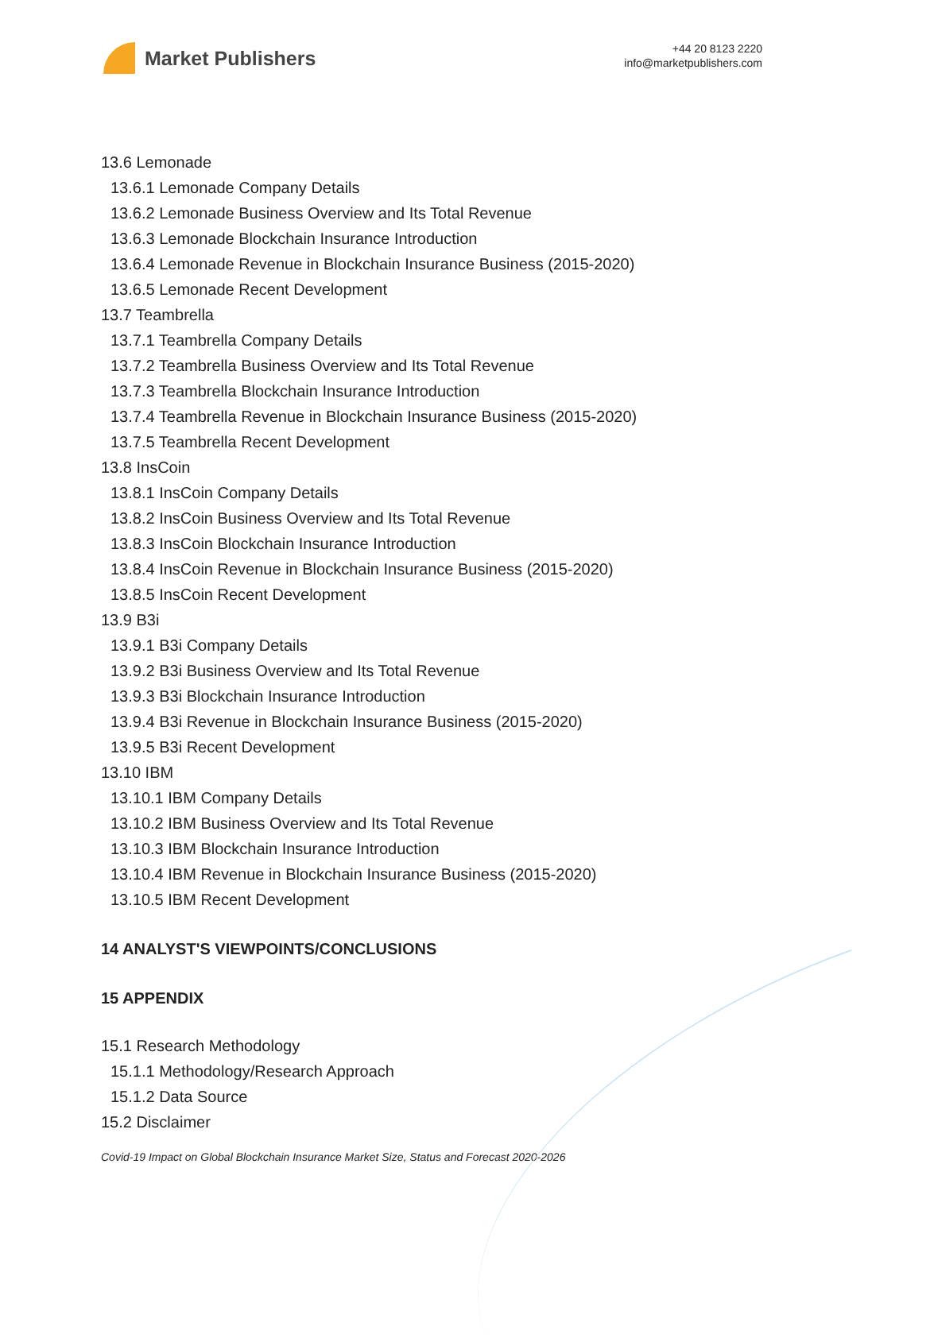Market Publishers
+44 20 8123 2220
info@marketpublishers.com
13.6 Lemonade
13.6.1 Lemonade Company Details
13.6.2 Lemonade Business Overview and Its Total Revenue
13.6.3 Lemonade Blockchain Insurance Introduction
13.6.4 Lemonade Revenue in Blockchain Insurance Business (2015-2020)
13.6.5 Lemonade Recent Development
13.7 Teambrella
13.7.1 Teambrella Company Details
13.7.2 Teambrella Business Overview and Its Total Revenue
13.7.3 Teambrella Blockchain Insurance Introduction
13.7.4 Teambrella Revenue in Blockchain Insurance Business (2015-2020)
13.7.5 Teambrella Recent Development
13.8 InsCoin
13.8.1 InsCoin Company Details
13.8.2 InsCoin Business Overview and Its Total Revenue
13.8.3 InsCoin Blockchain Insurance Introduction
13.8.4 InsCoin Revenue in Blockchain Insurance Business (2015-2020)
13.8.5 InsCoin Recent Development
13.9 B3i
13.9.1 B3i Company Details
13.9.2 B3i Business Overview and Its Total Revenue
13.9.3 B3i Blockchain Insurance Introduction
13.9.4 B3i Revenue in Blockchain Insurance Business (2015-2020)
13.9.5 B3i Recent Development
13.10 IBM
13.10.1 IBM Company Details
13.10.2 IBM Business Overview and Its Total Revenue
13.10.3 IBM Blockchain Insurance Introduction
13.10.4 IBM Revenue in Blockchain Insurance Business (2015-2020)
13.10.5 IBM Recent Development
14 ANALYST'S VIEWPOINTS/CONCLUSIONS
15 APPENDIX
15.1 Research Methodology
15.1.1 Methodology/Research Approach
15.1.2 Data Source
15.2 Disclaimer
Covid-19 Impact on Global Blockchain Insurance Market Size, Status and Forecast 2020-2026